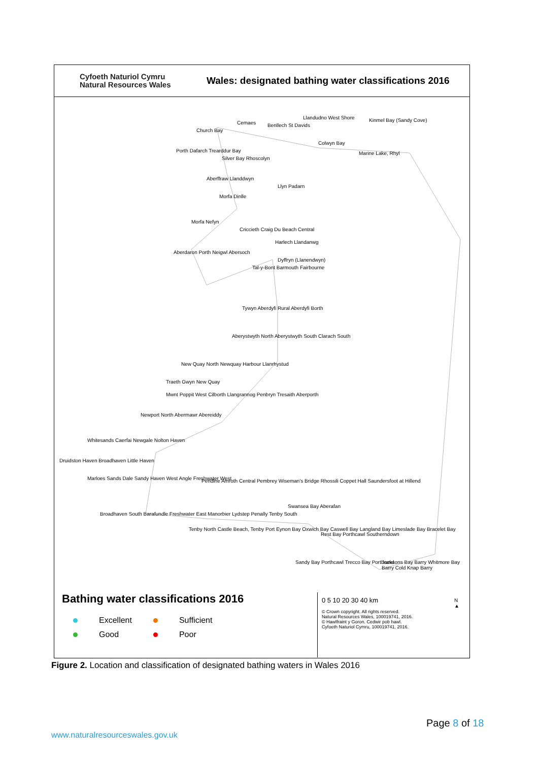Cyfoeth Naturiol Cymru
Natural Resources Wales
Wales: designated bathing water classifications 2016
Cemaes
Llandudno West Shore Kinmel Bay (Sandy Cove)
Church Bay
Benllech St Davids
Colwyn Bay
Marine Lake, Rhyl
Porth Dafarch Trearddur Bay
Silver Bay Rhoscolyn
Aberffraw Llanddwyn
Llyn Padarn
Morfa Dinlle
Morfa Nefyn
Criccieth Craig Du Beach Central
Harlech Llandanwg
Aberdaron Porth Neigwl Abersoch
Dyffryn (Llanendwyn)
Tal-y-Bont Barmouth Fairbourne
Tywyn Aberdyfi Rural Aberdyfi Borth
Aberystwyth North Aberystwyth South Clarach South
New Quay North Newquay Harbour Llanrhystud
Traeth Gwyn New Quay
Mwnt Poppit West Cilborth Llangrannog Penbryn Tresaith Aberporth
Newport North Abermawr Abereiddy
Whitesands Caerfai Newgale Nolton Haven
Druidston Haven Broadhaven Little Haven
Marloes Sands Dale Sandy Haven West Angle Freshwater West
Pendine Amroth Central Pembrey Wiseman's Bridge Rhossili Coppet Hall Saundersfoot at Hillend
Swansea Bay Aberafan
Broadhaven South Barafundle Freshwater East Manorbier Lydstep Penally Tenby South
Tenby North Castle Beach, Tenby Port Eynon Bay Oxwich Bay Caswell Bay Langland Bay Limeslade Bay Bracelet Bay
Rest Bay Porthcawl Southerndown
Sandy Bay Porthcawl Trecco Bay Porthcawl
Jacksons Bay Barry Whitmore Bay Barry Cold Knap Barry
Bathing water classifications 2016
| | Excellent | | Sufficient |
| | Good | | Poor |
0 5 10 20 30 40 km
© Crown copyright. All rights reserved.
Natural Resources Wales, 100019741, 2016.
© Hawlfraint y Goron. Cedwir pob hawl.
Cyfoeth Naturiol Cymru, 100019741, 2016.
N
▲
Figure 2. Location and classification of designated bathing waters in Wales 2016
Page 8 of 18
www.naturalresourceswales.gov.uk